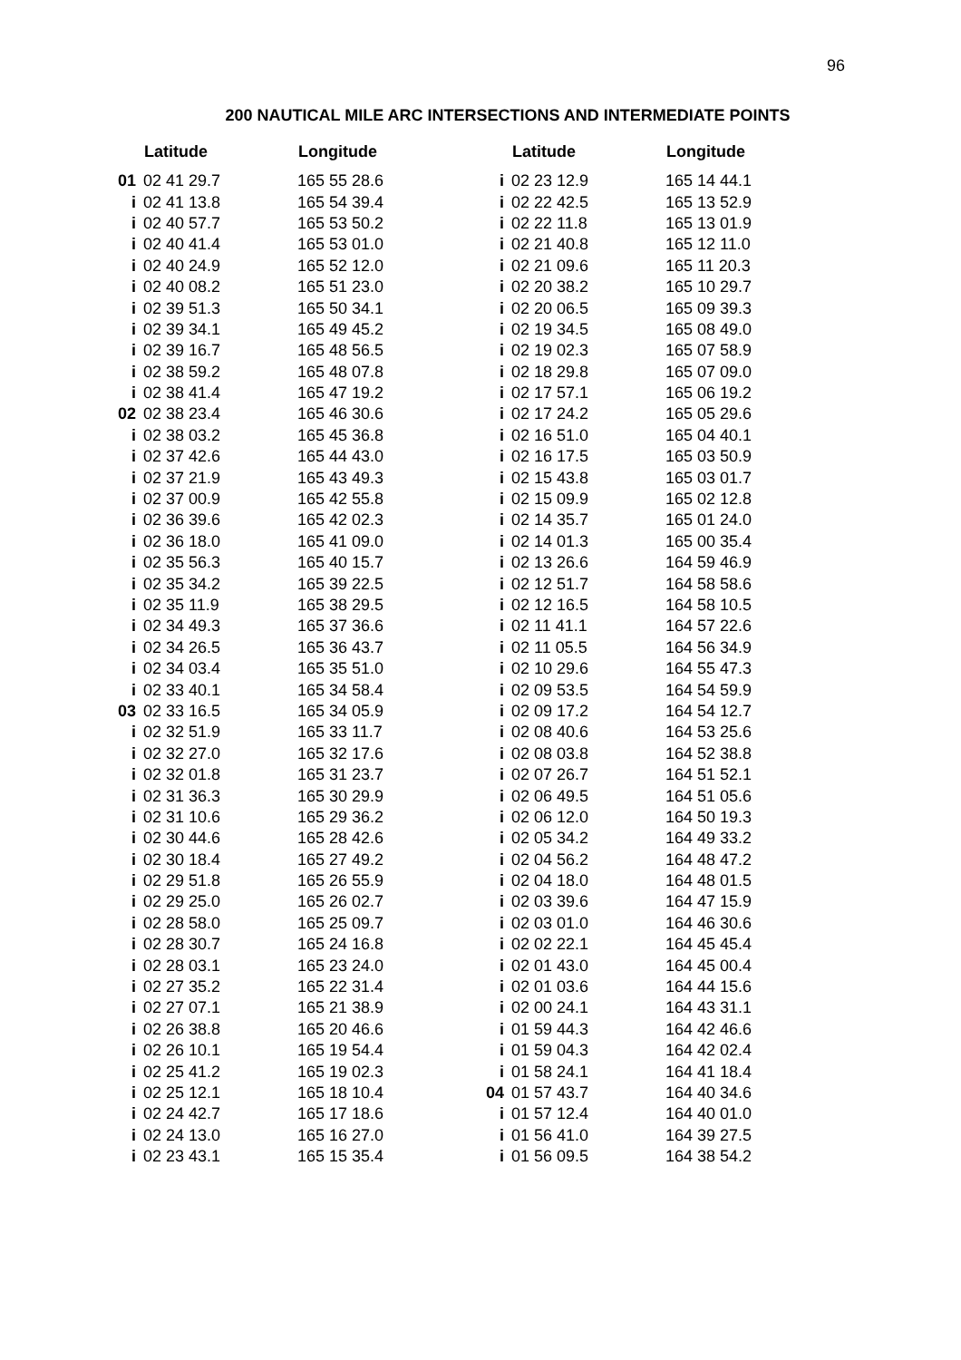96
200 NAUTICAL MILE ARC INTERSECTIONS AND INTERMEDIATE POINTS
| | Latitude | Longitude |
| --- | --- | --- |
| 01 | 02 41 29.7 | 165 55 28.6 |
| i | 02 41 13.8 | 165 54 39.4 |
| i | 02 40 57.7 | 165 53 50.2 |
| i | 02 40 41.4 | 165 53 01.0 |
| i | 02 40 24.9 | 165 52 12.0 |
| i | 02 40 08.2 | 165 51 23.0 |
| i | 02 39 51.3 | 165 50 34.1 |
| i | 02 39 34.1 | 165 49 45.2 |
| i | 02 39 16.7 | 165 48 56.5 |
| i | 02 38 59.2 | 165 48 07.8 |
| i | 02 38 41.4 | 165 47 19.2 |
| 02 | 02 38 23.4 | 165 46 30.6 |
| i | 02 38 03.2 | 165 45 36.8 |
| i | 02 37 42.6 | 165 44 43.0 |
| i | 02 37 21.9 | 165 43 49.3 |
| i | 02 37 00.9 | 165 42 55.8 |
| i | 02 36 39.6 | 165 42 02.3 |
| i | 02 36 18.0 | 165 41 09.0 |
| i | 02 35 56.3 | 165 40 15.7 |
| i | 02 35 34.2 | 165 39 22.5 |
| i | 02 35 11.9 | 165 38 29.5 |
| i | 02 34 49.3 | 165 37 36.6 |
| i | 02 34 26.5 | 165 36 43.7 |
| i | 02 34 03.4 | 165 35 51.0 |
| i | 02 33 40.1 | 165 34 58.4 |
| 03 | 02 33 16.5 | 165 34 05.9 |
| i | 02 32 51.9 | 165 33 11.7 |
| i | 02 32 27.0 | 165 32 17.6 |
| i | 02 32 01.8 | 165 31 23.7 |
| i | 02 31 36.3 | 165 30 29.9 |
| i | 02 31 10.6 | 165 29 36.2 |
| i | 02 30 44.6 | 165 28 42.6 |
| i | 02 30 18.4 | 165 27 49.2 |
| i | 02 29 51.8 | 165 26 55.9 |
| i | 02 29 25.0 | 165 26 02.7 |
| i | 02 28 58.0 | 165 25 09.7 |
| i | 02 28 30.7 | 165 24 16.8 |
| i | 02 28 03.1 | 165 23 24.0 |
| i | 02 27 35.2 | 165 22 31.4 |
| i | 02 27 07.1 | 165 21 38.9 |
| i | 02 26 38.8 | 165 20 46.6 |
| i | 02 26 10.1 | 165 19 54.4 |
| i | 02 25 41.2 | 165 19 02.3 |
| i | 02 25 12.1 | 165 18 10.4 |
| i | 02 24 42.7 | 165 17 18.6 |
| i | 02 24 13.0 | 165 16 27.0 |
| i | 02 23 43.1 | 165 15 35.4 |
| | Latitude | Longitude |
| --- | --- | --- |
| i | 02 23 12.9 | 165 14 44.1 |
| i | 02 22 42.5 | 165 13 52.9 |
| i | 02 22 11.8 | 165 13 01.9 |
| i | 02 21 40.8 | 165 12 11.0 |
| i | 02 21 09.6 | 165 11 20.3 |
| i | 02 20 38.2 | 165 10 29.7 |
| i | 02 20 06.5 | 165 09 39.3 |
| i | 02 19 34.5 | 165 08 49.0 |
| i | 02 19 02.3 | 165 07 58.9 |
| i | 02 18 29.8 | 165 07 09.0 |
| i | 02 17 57.1 | 165 06 19.2 |
| i | 02 17 24.2 | 165 05 29.6 |
| i | 02 16 51.0 | 165 04 40.1 |
| i | 02 16 17.5 | 165 03 50.9 |
| i | 02 15 43.8 | 165 03 01.7 |
| i | 02 15 09.9 | 165 02 12.8 |
| i | 02 14 35.7 | 165 01 24.0 |
| i | 02 14 01.3 | 165 00 35.4 |
| i | 02 13 26.6 | 164 59 46.9 |
| i | 02 12 51.7 | 164 58 58.6 |
| i | 02 12 16.5 | 164 58 10.5 |
| i | 02 11 41.1 | 164 57 22.6 |
| i | 02 11 05.5 | 164 56 34.9 |
| i | 02 10 29.6 | 164 55 47.3 |
| i | 02 09 53.5 | 164 54 59.9 |
| i | 02 09 17.2 | 164 54 12.7 |
| i | 02 08 40.6 | 164 53 25.6 |
| i | 02 08 03.8 | 164 52 38.8 |
| i | 02 07 26.7 | 164 51 52.1 |
| i | 02 06 49.5 | 164 51 05.6 |
| i | 02 06 12.0 | 164 50 19.3 |
| i | 02 05 34.2 | 164 49 33.2 |
| i | 02 04 56.2 | 164 48 47.2 |
| i | 02 04 18.0 | 164 48 01.5 |
| i | 02 03 39.6 | 164 47 15.9 |
| i | 02 03 01.0 | 164 46 30.6 |
| i | 02 02 22.1 | 164 45 45.4 |
| i | 02 01 43.0 | 164 45 00.4 |
| i | 02 01 03.6 | 164 44 15.6 |
| i | 02 00 24.1 | 164 43 31.1 |
| i | 01 59 44.3 | 164 42 46.6 |
| i | 01 59 04.3 | 164 42 02.4 |
| i | 01 58 24.1 | 164 41 18.4 |
| 04 | 01 57 43.7 | 164 40 34.6 |
| i | 01 57 12.4 | 164 40 01.0 |
| i | 01 56 41.0 | 164 39 27.5 |
| i | 01 56 09.5 | 164 38 54.2 |